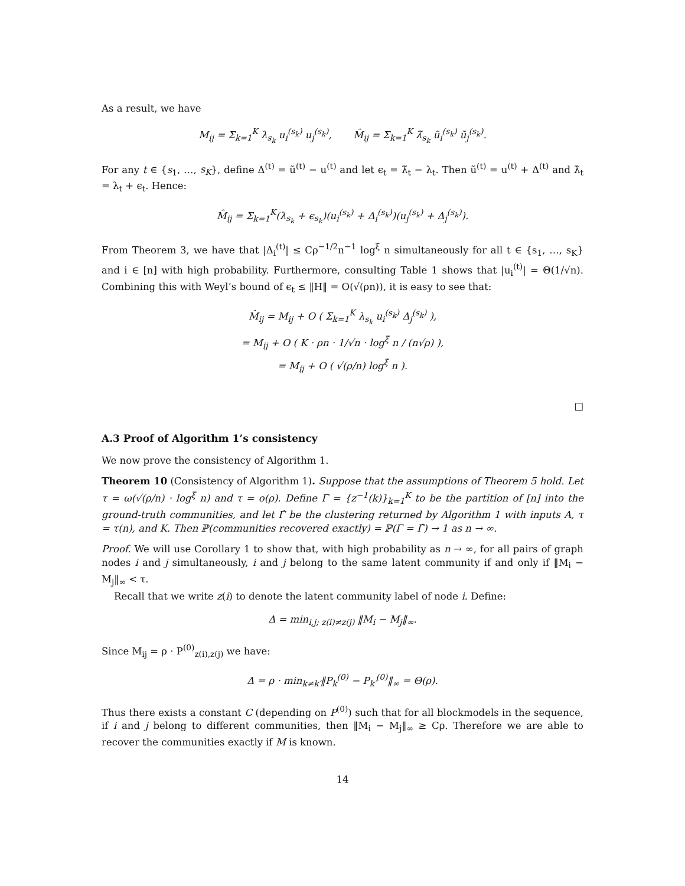As a result, we have
M<sub>ij</sub> = Σ<sub>k=1</sub><sup>K</sup> λ<sub>s<sub>k</sub></sub> u<sub>i</sub><sup>(s<sub>k</sub>)</sup> u<sub>j</sub><sup>(s<sub>k</sub>)</sup>, M̂<sub>ij</sub> = Σ<sub>k=1</sub><sup>K</sup> λ̃<sub>s<sub>k</sub></sub> ũ<sub>i</sub><sup>(s<sub>k</sub>)</sup> ũ<sub>j</sub><sup>(s<sub>k</sub>)</sup>.
For any t ∈ {s<sub>1</sub>, …, s<sub>K</sub>}, define Δ<sup>(t)</sup> = ũ<sup>(t)</sup> − u<sup>(t)</sup> and let ϵ<sub>t</sub> = λ̃<sub>t</sub> − λ<sub>t</sub>. Then ũ<sup>(t)</sup> = u<sup>(t)</sup> + Δ<sup>(t)</sup> and λ̃<sub>t</sub> = λ<sub>t</sub> + ϵ<sub>t</sub>. Hence:
M̂<sub>ij</sub> = Σ<sub>k=1</sub><sup>K</sup>(λ<sub>s<sub>k</sub></sub> + ϵ<sub>s<sub>k</sub></sub>)(u<sub>i</sub><sup>(s<sub>k</sub>)</sup> + Δ<sub>i</sub><sup>(s<sub>k</sub>)</sup>)(u<sub>j</sub><sup>(s<sub>k</sub>)</sup> + Δ<sub>j</sub><sup>(s<sub>k</sub>)</sup>).
From Theorem 3, we have that |Δ<sub>i</sub><sup>(t)</sup>| ≤ Cρ<sup>−1/2</sup>n<sup>−1</sup> log<sup>ξ</sup> n simultaneously for all t ∈ {s<sub>1</sub>, …, s<sub>K</sub>} and i ∈ [n] with high probability. Furthermore, consulting Table 1 shows that |u<sub>i</sub><sup>(t)</sup>| = Θ(1/√n). Combining this with Weyl’s bound of ϵ<sub>t</sub> ≤ ‖H‖ = O(√(ρn)), it is easy to see that:
M̂<sub>ij</sub> = M<sub>ij</sub> + O ( Σ<sub>k=1</sub><sup>K</sup> λ<sub>s<sub>k</sub></sub> u<sub>i</sub><sup>(s<sub>k</sub>)</sup> Δ<sub>j</sub><sup>(s<sub>k</sub>)</sup> ),
= M<sub>ij</sub> + O ( K · ρn · 1/√n · log<sup>ξ</sup> n / (n√ρ) ),
= M<sub>ij</sub> + O ( √(ρ/n) log<sup>ξ</sup> n ).
□
A.3 Proof of Algorithm 1’s consistency
We now prove the consistency of Algorithm 1.
Theorem 10 (Consistency of Algorithm 1). Suppose that the assumptions of Theorem 5 hold. Let τ = ω(√(ρ/n) · log<sup>ξ</sup> n) and τ = o(ρ). Define Γ = {z<sup>−1</sup>(k)}<sub>k=1</sub><sup>K</sup> to be the partition of [n] into the ground-truth communities, and let Γ̂ be the clustering returned by Algorithm 1 with inputs A, τ = τ(n), and K. Then ℙ(communities recovered exactly) = ℙ(Γ = Γ̂) → 1 as n → ∞.
Proof. We will use Corollary 1 to show that, with high probability as n → ∞, for all pairs of graph nodes i and j simultaneously, i and j belong to the same latent community if and only if ‖M<sub>i</sub> − M<sub>j</sub>‖<sub>∞</sub> < τ.
Recall that we write z(i) to denote the latent community label of node i. Define:
Δ = min<sub>i,j; z(i)≠z(j)</sub> ‖M<sub>i</sub> − M<sub>j</sub>‖<sub>∞</sub>.
Since M<sub>ij</sub> = ρ · P<sup>(0)</sup><sub>z(i),z(j)</sub> we have:
Δ = ρ · min<sub>k≠k′</sub>‖P<sub>k</sub><sup>(0)</sup> − P<sub>k′</sub><sup>(0)</sup>‖<sub>∞</sub> = Θ(ρ).
Thus there exists a constant C (depending on P<sup>(0)</sup>) such that for all blockmodels in the sequence, if i and j belong to different communities, then ‖M<sub>i</sub> − M<sub>j</sub>‖<sub>∞</sub> ≥ Cρ. Therefore we are able to recover the communities exactly if M is known.
14